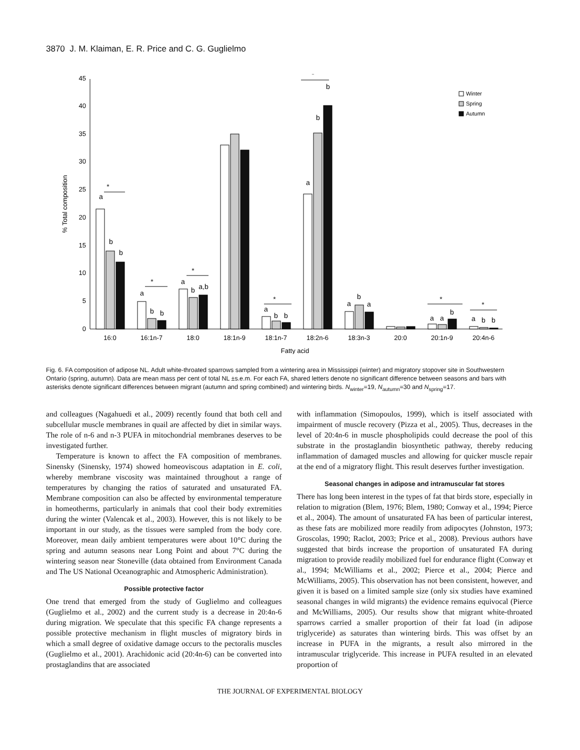3870 J. M. Klaiman, E. R. Price and C. G. Guglielmo
0
5
10
15
20
25
30
35
40
45
% Total composition
16:0
16:1n-7
18:0
18:1n-9
18:1n-7
18:2n-6
18:3n-3
20:0
20:1n-9
20:4n-6
Fatty acid
Winter
Spring
Autumn
*
*
*
*
*
*
*
a
b
b
a
b
b
a
b
a,b
a
b
b
a
b
b
a
b
a
a
a
b
a
b
b
Fig. 6. FA composition of adipose NL. Adult white-throated sparrows sampled from a wintering area in Mississippi (winter) and migratory stopover site in Southwestern Ontario (spring, autumn). Data are mean mass per cent of total NL ±s.e.m. For each FA, shared letters denote no significant difference between seasons and bars with asterisks denote significant differences between migrant (autumn and spring combined) and wintering birds. N<sub>winter</sub>=19, N<sub>autumn</sub>=30 and N<sub>spring</sub>=17.
and colleagues (Nagahuedi et al., 2009) recently found that both cell and subcellular muscle membranes in quail are affected by diet in similar ways. The role of n-6 and n-3 PUFA in mitochondrial membranes deserves to be investigated further.
Temperature is known to affect the FA composition of membranes. Sinensky (Sinensky, 1974) showed homeoviscous adaptation in E. coli, whereby membrane viscosity was maintained throughout a range of temperatures by changing the ratios of saturated and unsaturated FA. Membrane composition can also be affected by environmental temperature in homeotherms, particularly in animals that cool their body extremities during the winter (Valencak et al., 2003). However, this is not likely to be important in our study, as the tissues were sampled from the body core. Moreover, mean daily ambient temperatures were about 10°C during the spring and autumn seasons near Long Point and about 7°C during the wintering season near Stoneville (data obtained from Environment Canada and The US National Oceanographic and Atmospheric Administration).
Possible protective factor
One trend that emerged from the study of Guglielmo and colleagues (Guglielmo et al., 2002) and the current study is a decrease in 20:4n-6 during migration. We speculate that this specific FA change represents a possible protective mechanism in flight muscles of migratory birds in which a small degree of oxidative damage occurs to the pectoralis muscles (Guglielmo et al., 2001). Arachidonic acid (20:4n-6) can be converted into prostaglandins that are associated
with inflammation (Simopoulos, 1999), which is itself associated with impairment of muscle recovery (Pizza et al., 2005). Thus, decreases in the level of 20:4n-6 in muscle phospholipids could decrease the pool of this substrate in the prostaglandin biosynthetic pathway, thereby reducing inflammation of damaged muscles and allowing for quicker muscle repair at the end of a migratory flight. This result deserves further investigation.
Seasonal changes in adipose and intramuscular fat stores
There has long been interest in the types of fat that birds store, especially in relation to migration (Blem, 1976; Blem, 1980; Conway et al., 1994; Pierce et al., 2004). The amount of unsaturated FA has been of particular interest, as these fats are mobilized more readily from adipocytes (Johnston, 1973; Groscolas, 1990; Raclot, 2003; Price et al., 2008). Previous authors have suggested that birds increase the proportion of unsaturated FA during migration to provide readily mobilized fuel for endurance flight (Conway et al., 1994; McWilliams et al., 2002; Pierce et al., 2004; Pierce and McWilliams, 2005). This observation has not been consistent, however, and given it is based on a limited sample size (only six studies have examined seasonal changes in wild migrants) the evidence remains equivocal (Pierce and McWilliams, 2005). Our results show that migrant white-throated sparrows carried a smaller proportion of their fat load (in adipose triglyceride) as saturates than wintering birds. This was offset by an increase in PUFA in the migrants, a result also mirrored in the intramuscular triglyceride. This increase in PUFA resulted in an elevated proportion of
THE JOURNAL OF EXPERIMENTAL BIOLOGY